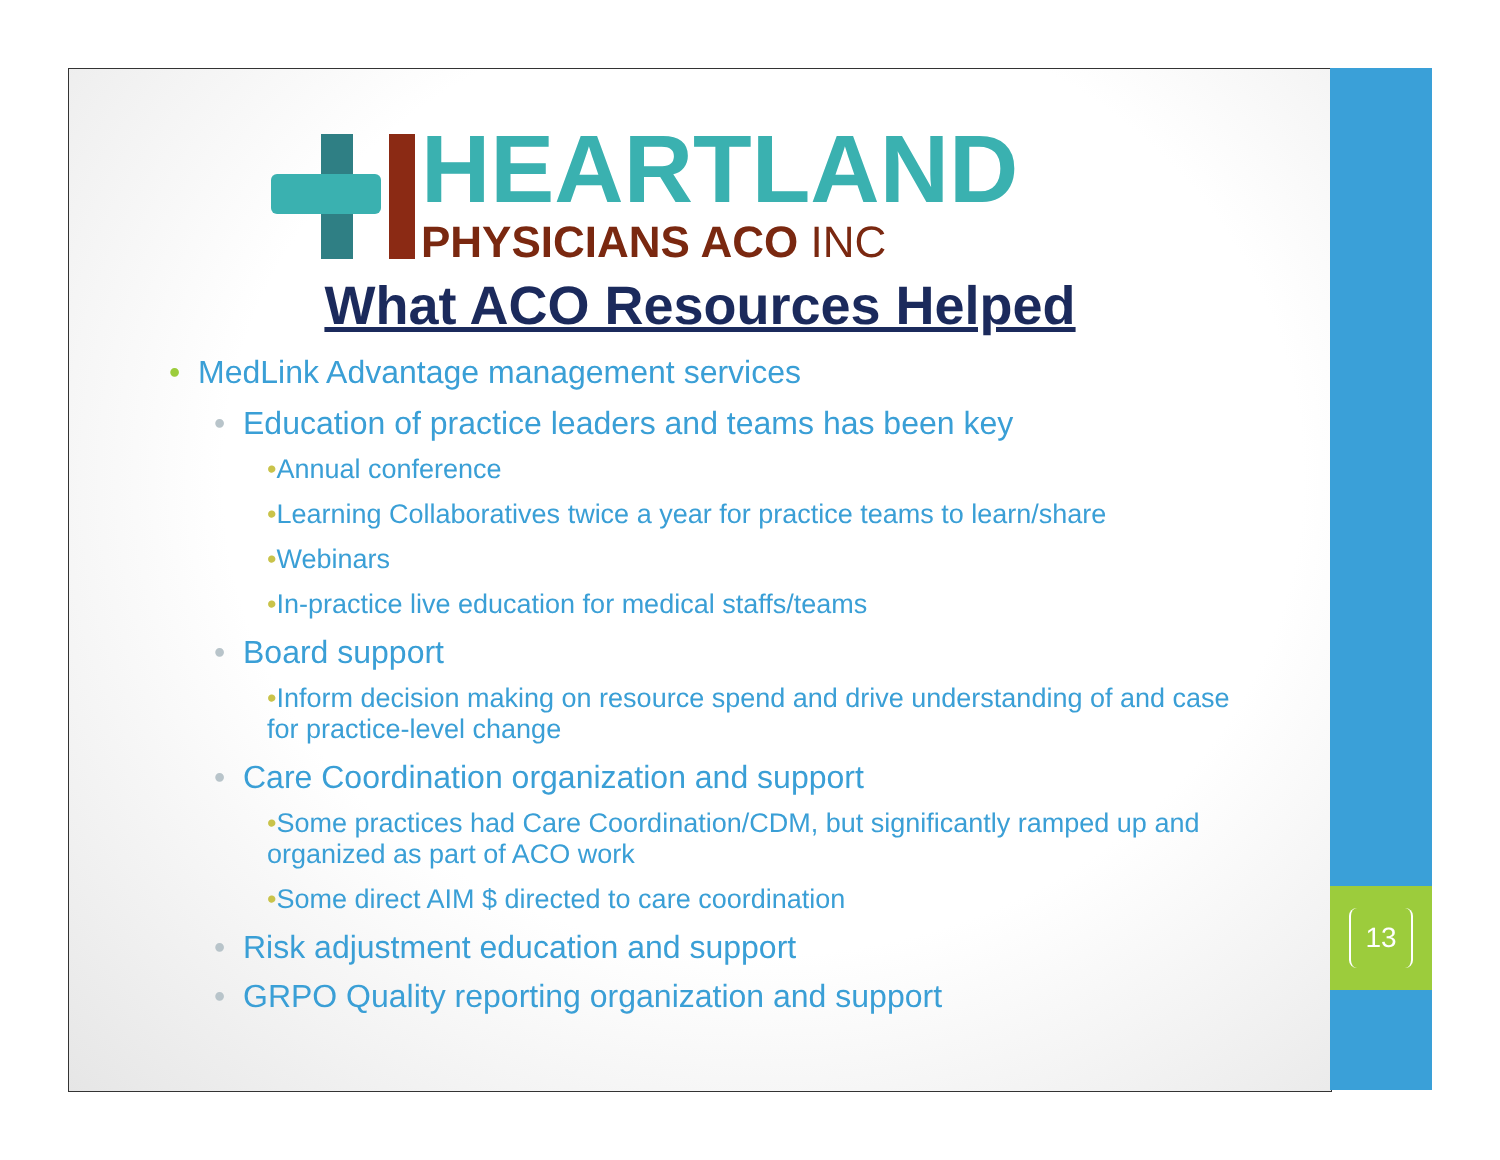HEARTLAND
PHYSICIANS ACO INC
What ACO Resources Helped
• MedLink Advantage management services
• Education of practice leaders and teams has been key
•Annual conference
•Learning Collaboratives twice a year for practice teams to learn/share
•Webinars
•In-practice live education for medical staffs/teams
• Board support
•Inform decision making on resource spend and drive understanding of and case for practice-level change
• Care Coordination organization and support
•Some practices had Care Coordination/CDM, but significantly ramped up and organized as part of ACO work
•Some direct AIM $ directed to care coordination
• Risk adjustment education and support
• GRPO Quality reporting organization and support
13